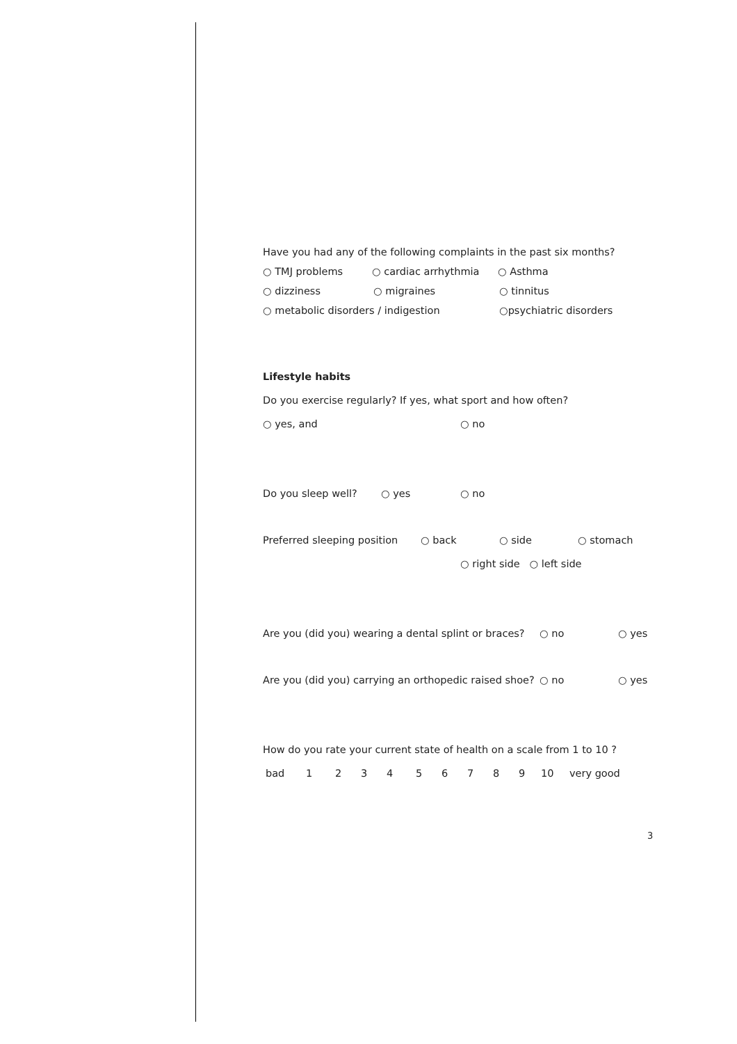Have you had any of the following complaints in the past six months?
○ TMJ problems ○ cardiac arrhythmia ○ Asthma
○ dizziness ○ migraines ○ tinnitus
○ metabolic disorders / indigestion ○psychiatric disorders
Lifestyle habits
Do you exercise regularly? If yes, what sport and how often?
○ yes, and ○ no
Do you sleep well? ○ yes ○ no
Preferred sleeping position ○ back ○ side ○ stomach
○ right side ○ left side
Are you (did you) wearing a dental splint or braces? ○ no ○ yes
Are you (did you) carrying an orthopedic raised shoe? ○ no ○ yes
How do you rate your current state of health on a scale from 1 to 10 ?
bad 123456789 10 very good
3